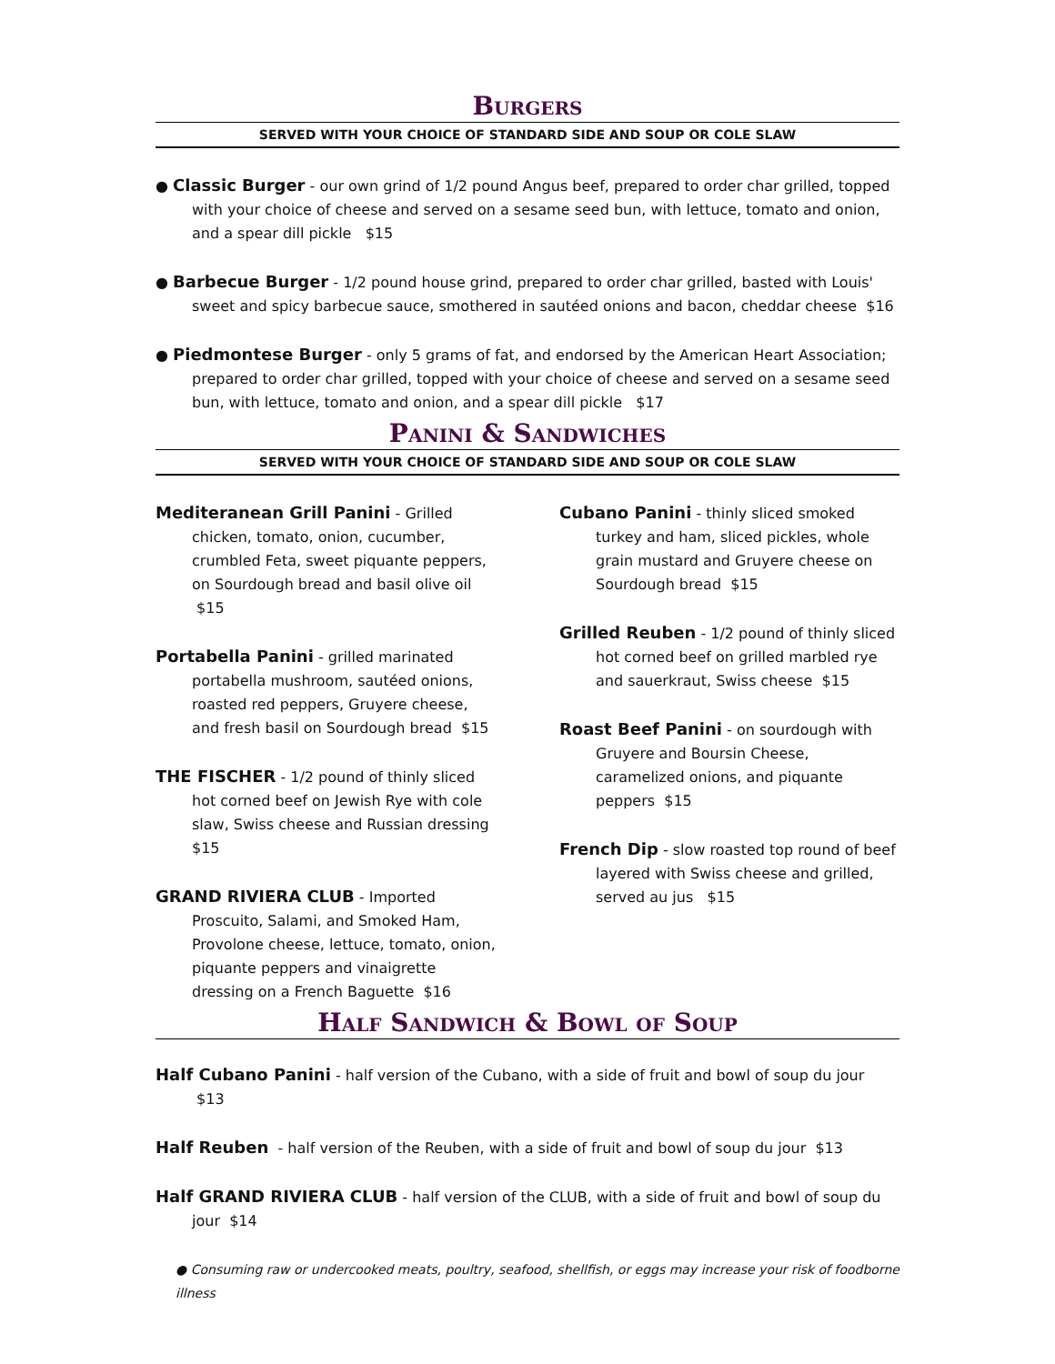Burgers
SERVED WITH YOUR CHOICE OF STANDARD SIDE AND SOUP OR COLE SLAW
● Classic Burger - our own grind of 1/2 pound Angus beef, prepared to order char grilled, topped with your choice of cheese and served on a sesame seed bun, with lettuce, tomato and onion, and a spear dill pickle $15
● Barbecue Burger - 1/2 pound house grind, prepared to order char grilled, basted with Louis' sweet and spicy barbecue sauce, smothered in sautéed onions and bacon, cheddar cheese $16
● Piedmontese Burger - only 5 grams of fat, and endorsed by the American Heart Association; prepared to order char grilled, topped with your choice of cheese and served on a sesame seed bun, with lettuce, tomato and onion, and a spear dill pickle $17
Panini & Sandwiches
SERVED WITH YOUR CHOICE OF STANDARD SIDE AND SOUP OR COLE SLAW
Mediteranean Grill Panini - Grilled chicken, tomato, onion, cucumber, crumbled Feta, sweet piquante peppers, on Sourdough bread and basil olive oil $15
Portabella Panini - grilled marinated portabella mushroom, sautéed onions, roasted red peppers, Gruyere cheese, and fresh basil on Sourdough bread $15
THE FISCHER - 1/2 pound of thinly sliced hot corned beef on Jewish Rye with cole slaw, Swiss cheese and Russian dressing $15
GRAND RIVIERA CLUB - Imported Proscuito, Salami, and Smoked Ham, Provolone cheese, lettuce, tomato, onion, piquante peppers and vinaigrette dressing on a French Baguette $16
Cubano Panini - thinly sliced smoked turkey and ham, sliced pickles, whole grain mustard and Gruyere cheese on Sourdough bread $15
Grilled Reuben - 1/2 pound of thinly sliced hot corned beef on grilled marbled rye and sauerkraut, Swiss cheese $15
Roast Beef Panini - on sourdough with Gruyere and Boursin Cheese, caramelized onions, and piquante peppers $15
French Dip - slow roasted top round of beef layered with Swiss cheese and grilled, served au jus $15
Half Sandwich & Bowl of Soup
Half Cubano Panini - half version of the Cubano, with a side of fruit and bowl of soup du jour $13
Half Reuben - half version of the Reuben, with a side of fruit and bowl of soup du jour $13
Half GRAND RIVIERA CLUB - half version of the CLUB, with a side of fruit and bowl of soup du jour $14
● Consuming raw or undercooked meats, poultry, seafood, shellfish, or eggs may increase your risk of foodborne illness